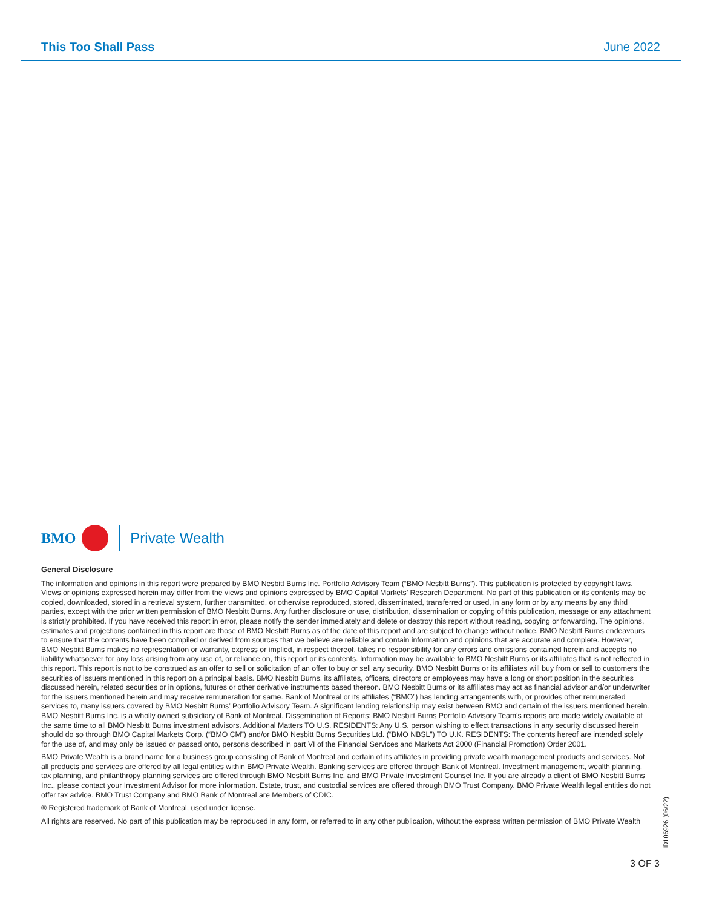This Too Shall Pass June 2022
BMO Private Wealth
General Disclosure
The information and opinions in this report were prepared by BMO Nesbitt Burns Inc. Portfolio Advisory Team (“BMO Nesbitt Burns”). This publication is protected by copyright laws. Views or opinions expressed herein may differ from the views and opinions expressed by BMO Capital Markets’ Research Department. No part of this publication or its contents may be copied, downloaded, stored in a retrieval system, further transmitted, or otherwise reproduced, stored, disseminated, transferred or used, in any form or by any means by any third parties, except with the prior written permission of BMO Nesbitt Burns. Any further disclosure or use, distribution, dissemination or copying of this publication, message or any attachment is strictly prohibited. If you have received this report in error, please notify the sender immediately and delete or destroy this report without reading, copying or forwarding. The opinions, estimates and projections contained in this report are those of BMO Nesbitt Burns as of the date of this report and are subject to change without notice. BMO Nesbitt Burns endeavours to ensure that the contents have been compiled or derived from sources that we believe are reliable and contain information and opinions that are accurate and complete. However, BMO Nesbitt Burns makes no representation or warranty, express or implied, in respect thereof, takes no responsibility for any errors and omissions contained herein and accepts no liability whatsoever for any loss arising from any use of, or reliance on, this report or its contents. Information may be available to BMO Nesbitt Burns or its affiliates that is not reflected in this report. This report is not to be construed as an offer to sell or solicitation of an offer to buy or sell any security. BMO Nesbitt Burns or its affiliates will buy from or sell to customers the securities of issuers mentioned in this report on a principal basis. BMO Nesbitt Burns, its affiliates, officers, directors or employees may have a long or short position in the securities discussed herein, related securities or in options, futures or other derivative instruments based thereon. BMO Nesbitt Burns or its affiliates may act as financial advisor and/or underwriter for the issuers mentioned herein and may receive remuneration for same. Bank of Montreal or its affiliates (“BMO”) has lending arrangements with, or provides other remunerated services to, many issuers covered by BMO Nesbitt Burns’ Portfolio Advisory Team. A significant lending relationship may exist between BMO and certain of the issuers mentioned herein. BMO Nesbitt Burns Inc. is a wholly owned subsidiary of Bank of Montreal. Dissemination of Reports: BMO Nesbitt Burns Portfolio Advisory Team’s reports are made widely available at the same time to all BMO Nesbitt Burns investment advisors. Additional Matters TO U.S. RESIDENTS: Any U.S. person wishing to effect transactions in any security discussed herein should do so through BMO Capital Markets Corp. (“BMO CM”) and/or BMO Nesbitt Burns Securities Ltd. (“BMO NBSL”) TO U.K. RESIDENTS: The contents hereof are intended solely for the use of, and may only be issued or passed onto, persons described in part VI of the Financial Services and Markets Act 2000 (Financial Promotion) Order 2001.
BMO Private Wealth is a brand name for a business group consisting of Bank of Montreal and certain of its affiliates in providing private wealth management products and services. Not all products and services are offered by all legal entities within BMO Private Wealth. Banking services are offered through Bank of Montreal. Investment management, wealth planning, tax planning, and philanthropy planning services are offered through BMO Nesbitt Burns Inc. and BMO Private Investment Counsel Inc. If you are already a client of BMO Nesbitt Burns Inc., please contact your Investment Advisor for more information. Estate, trust, and custodial services are offered through BMO Trust Company. BMO Private Wealth legal entities do not offer tax advice. BMO Trust Company and BMO Bank of Montreal are Members of CDIC.
® Registered trademark of Bank of Montreal, used under license.
All rights are reserved. No part of this publication may be reproduced in any form, or referred to in any other publication, without the express written permission of BMO Private Wealth
ID106926 (06/22)
3 OF 3